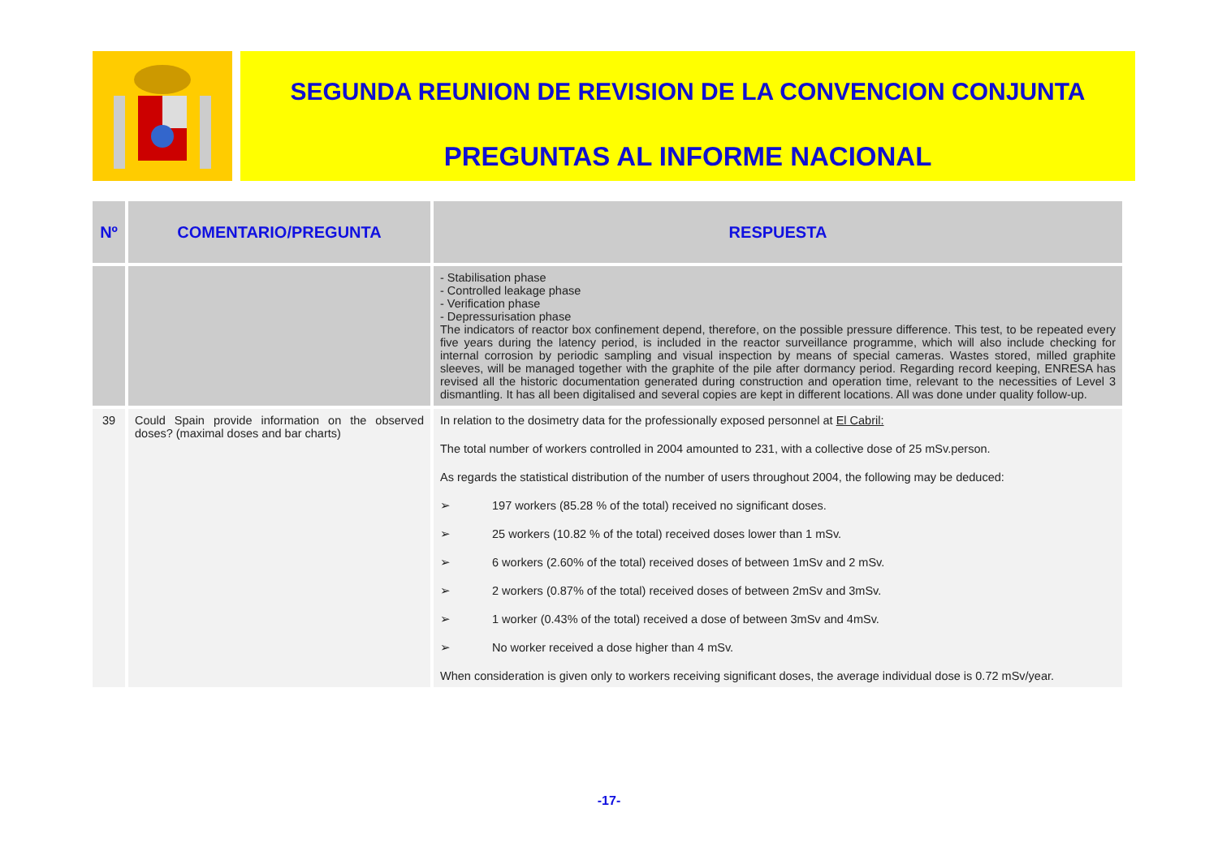SEGUNDA REUNION DE REVISION DE LA CONVENCION CONJUNTA
PREGUNTAS AL INFORME NACIONAL
| Nº | COMENTARIO/PREGUNTA | RESPUESTA |
| --- | --- | --- |
| | | - Stabilisation phase - Controlled leakage phase - Verification phase - Depressurisation phase The indicators of reactor box confinement depend, therefore, on the possible pressure difference. This test, to be repeated every five years during the latency period, is included in the reactor surveillance programme, which will also include checking for internal corrosion by periodic sampling and visual inspection by means of special cameras. Wastes stored, milled graphite sleeves, will be managed together with the graphite of the pile after dormancy period. Regarding record keeping, ENRESA has revised all the historic documentation generated during construction and operation time, relevant to the necessities of Level 3 dismantling. It has all been digitalised and several copies are kept in different locations. All was done under quality follow-up. |
| 39 | Could Spain provide information on the observed doses? (maximal doses and bar charts) | In relation to the dosimetry data for the professionally exposed personnel at El Cabril: The total number of workers controlled in 2004 amounted to 231, with a collective dose of 25 mSv.person. As regards the statistical distribution of the number of users throughout 2004, the following may be deduced: ➢ 197 workers (85.28 % of the total) received no significant doses. ➢ 25 workers (10.82 % of the total) received doses lower than 1 mSv. ➢ 6 workers (2.60% of the total) received doses of between 1mSv and 2 mSv. ➢ 2 workers (0.87% of the total) received doses of between 2mSv and 3mSv. ➢ 1 worker (0.43% of the total) received a dose of between 3mSv and 4mSv. ➢ No worker received a dose higher than 4 mSv. When consideration is given only to workers receiving significant doses, the average individual dose is 0.72 mSv/year. |
-17-